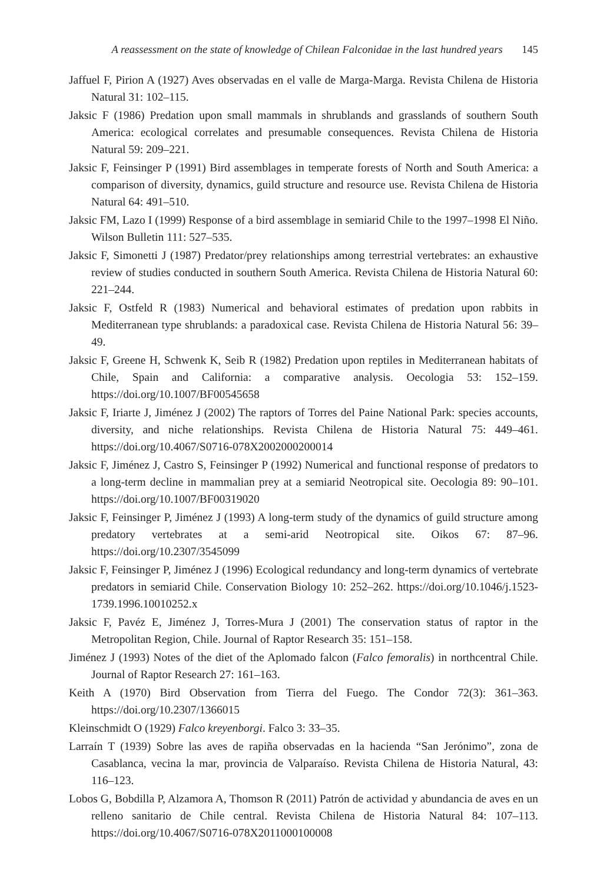A reassessment on the state of knowledge of Chilean Falconidae in the last hundred years 145
Jaffuel F, Pirion A (1927) Aves observadas en el valle de Marga-Marga. Revista Chilena de Historia Natural 31: 102–115.
Jaksic F (1986) Predation upon small mammals in shrublands and grasslands of southern South America: ecological correlates and presumable consequences. Revista Chilena de Historia Natural 59: 209–221.
Jaksic F, Feinsinger P (1991) Bird assemblages in temperate forests of North and South America: a comparison of diversity, dynamics, guild structure and resource use. Revista Chilena de Historia Natural 64: 491–510.
Jaksic FM, Lazo I (1999) Response of a bird assemblage in semiarid Chile to the 1997–1998 El Niño. Wilson Bulletin 111: 527–535.
Jaksic F, Simonetti J (1987) Predator/prey relationships among terrestrial vertebrates: an exhaustive review of studies conducted in southern South America. Revista Chilena de Historia Natural 60: 221–244.
Jaksic F, Ostfeld R (1983) Numerical and behavioral estimates of predation upon rabbits in Mediterranean type shrublands: a paradoxical case. Revista Chilena de Historia Natural 56: 39–49.
Jaksic F, Greene H, Schwenk K, Seib R (1982) Predation upon reptiles in Mediterranean habitats of Chile, Spain and California: a comparative analysis. Oecologia 53: 152–159. https://doi.org/10.1007/BF00545658
Jaksic F, Iriarte J, Jiménez J (2002) The raptors of Torres del Paine National Park: species accounts, diversity, and niche relationships. Revista Chilena de Historia Natural 75: 449–461. https://doi.org/10.4067/S0716-078X2002000200014
Jaksic F, Jiménez J, Castro S, Feinsinger P (1992) Numerical and functional response of predators to a long-term decline in mammalian prey at a semiarid Neotropical site. Oecologia 89: 90–101. https://doi.org/10.1007/BF00319020
Jaksic F, Feinsinger P, Jiménez J (1993) A long-term study of the dynamics of guild structure among predatory vertebrates at a semi-arid Neotropical site. Oikos 67: 87–96. https://doi.org/10.2307/3545099
Jaksic F, Feinsinger P, Jiménez J (1996) Ecological redundancy and long-term dynamics of vertebrate predators in semiarid Chile. Conservation Biology 10: 252–262. https://doi.org/10.1046/j.1523-1739.1996.10010252.x
Jaksic F, Pavéz E, Jiménez J, Torres-Mura J (2001) The conservation status of raptor in the Metropolitan Region, Chile. Journal of Raptor Research 35: 151–158.
Jiménez J (1993) Notes of the diet of the Aplomado falcon (Falco femoralis) in northcentral Chile. Journal of Raptor Research 27: 161–163.
Keith A (1970) Bird Observation from Tierra del Fuego. The Condor 72(3): 361–363. https://doi.org/10.2307/1366015
Kleinschmidt O (1929) Falco kreyenborgi. Falco 3: 33–35.
Larraín T (1939) Sobre las aves de rapiña observadas en la hacienda “San Jerónimo”, zona de Casablanca, vecina la mar, provincia de Valparaíso. Revista Chilena de Historia Natural, 43: 116–123.
Lobos G, Bobdilla P, Alzamora A, Thomson R (2011) Patrón de actividad y abundancia de aves en un relleno sanitario de Chile central. Revista Chilena de Historia Natural 84: 107–113. https://doi.org/10.4067/S0716-078X2011000100008